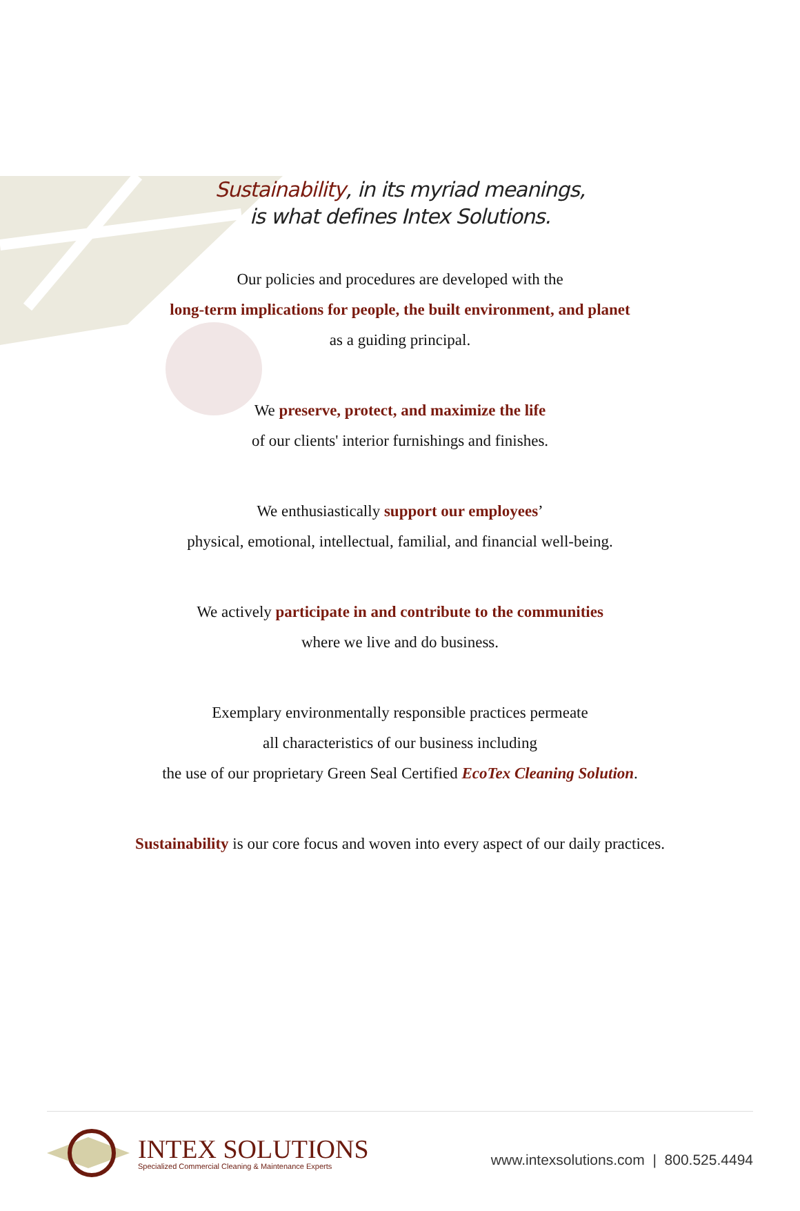Sustainability, in its myriad meanings,
is what defines Intex Solutions.
Our policies and procedures are developed with the
long-term implications for people, the built environment, and planet
as a guiding principal.
We preserve, protect, and maximize the life
of our clients' interior furnishings and finishes.
We enthusiastically support our employees’
physical, emotional, intellectual, familial, and financial well-being.
We actively participate in and contribute to the communities
where we live and do business.
Exemplary environmentally responsible practices permeate
all characteristics of our business including
the use of our proprietary Green Seal Certified EcoTex Cleaning Solution.
Sustainability is our core focus and woven into every aspect of our daily practices.
INTEX SOLUTIONS
Specialized Commercial Cleaning & Maintenance Experts
www.intexsolutions.com | 800.525.4494